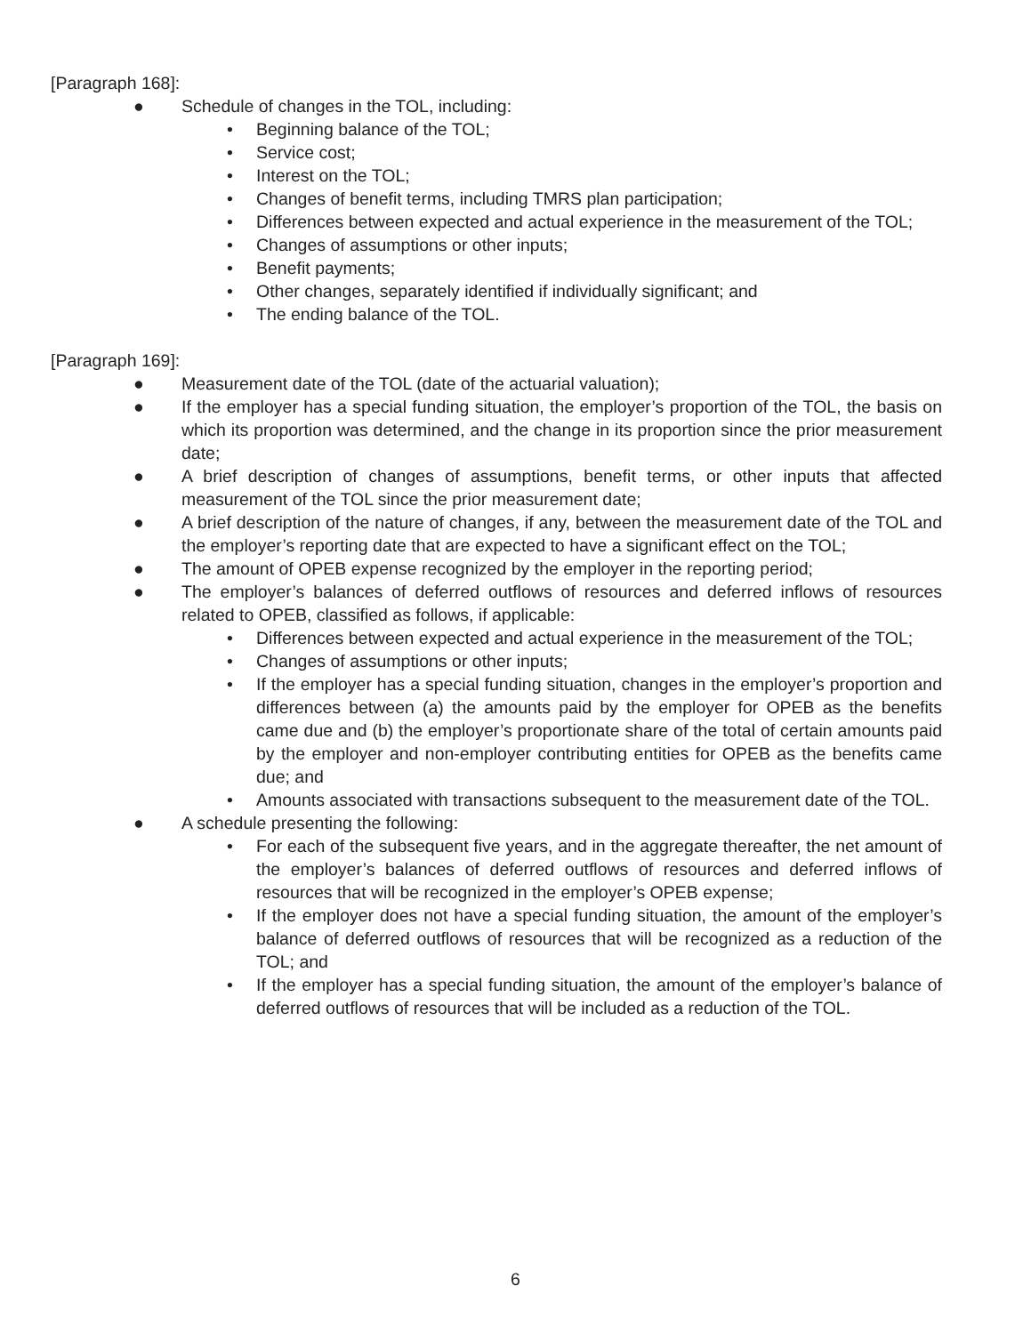[Paragraph 168]:
● Schedule of changes in the TOL, including:
• Beginning balance of the TOL;
• Service cost;
• Interest on the TOL;
• Changes of benefit terms, including TMRS plan participation;
• Differences between expected and actual experience in the measurement of the TOL;
• Changes of assumptions or other inputs;
• Benefit payments;
• Other changes, separately identified if individually significant; and
• The ending balance of the TOL.
[Paragraph 169]:
● Measurement date of the TOL (date of the actuarial valuation);
● If the employer has a special funding situation, the employer’s proportion of the TOL, the basis on which its proportion was determined, and the change in its proportion since the prior measurement date;
● A brief description of changes of assumptions, benefit terms, or other inputs that affected measurement of the TOL since the prior measurement date;
● A brief description of the nature of changes, if any, between the measurement date of the TOL and the employer’s reporting date that are expected to have a significant effect on the TOL;
● The amount of OPEB expense recognized by the employer in the reporting period;
● The employer’s balances of deferred outflows of resources and deferred inflows of resources related to OPEB, classified as follows, if applicable:
• Differences between expected and actual experience in the measurement of the TOL;
• Changes of assumptions or other inputs;
• If the employer has a special funding situation, changes in the employer’s proportion and differences between (a) the amounts paid by the employer for OPEB as the benefits came due and (b) the employer’s proportionate share of the total of certain amounts paid by the employer and non-employer contributing entities for OPEB as the benefits came due; and
• Amounts associated with transactions subsequent to the measurement date of the TOL.
● A schedule presenting the following:
• For each of the subsequent five years, and in the aggregate thereafter, the net amount of the employer’s balances of deferred outflows of resources and deferred inflows of resources that will be recognized in the employer’s OPEB expense;
• If the employer does not have a special funding situation, the amount of the employer’s balance of deferred outflows of resources that will be recognized as a reduction of the TOL; and
• If the employer has a special funding situation, the amount of the employer’s balance of deferred outflows of resources that will be included as a reduction of the TOL.
6